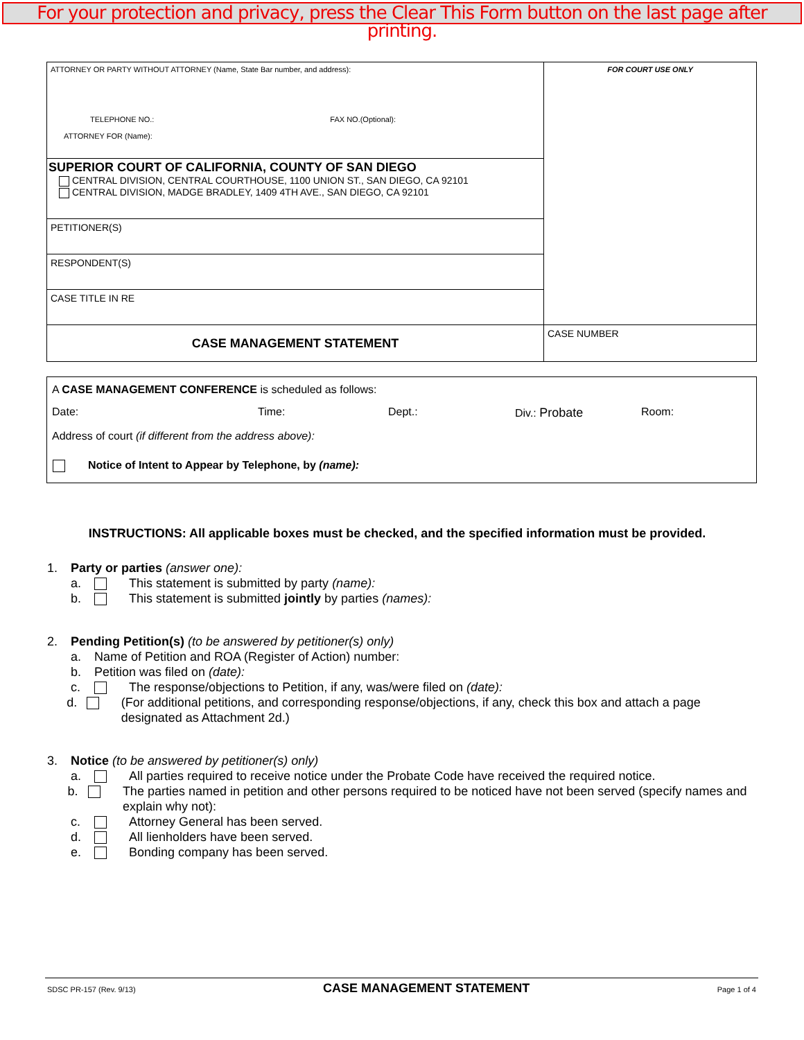For your protection and privacy, press the Clear This Form button on the last page after printing.
| ATTORNEY OR PARTY WITHOUT ATTORNEY (Name, State Bar number, and address): TELEPHONE NO.: FAX NO.(Optional): ATTORNEY FOR (Name): | FOR COURT USE ONLY |
| SUPERIOR COURT OF CALIFORNIA, COUNTY OF SAN DIEGO CENTRAL DIVISION, CENTRAL COURTHOUSE, 1100 UNION ST., SAN DIEGO, CA 92101 CENTRAL DIVISION, MADGE BRADLEY, 1409 4TH AVE., SAN DIEGO, CA 92101 | |
| PETITIONER(S) | |
| RESPONDENT(S) | |
| CASE TITLE IN RE | |
| CASE MANAGEMENT STATEMENT | CASE NUMBER |
A CASE MANAGEMENT CONFERENCE is scheduled as follows:
Date: Time: Dept.: Div.: Probate Room:
Address of court (if different from the address above):
Notice of Intent to Appear by Telephone, by (name):
INSTRUCTIONS: All applicable boxes must be checked, and the specified information must be provided.
1. Party or parties (answer one):
a. This statement is submitted by party (name):
b. This statement is submitted jointly by parties (names):
2. Pending Petition(s) (to be answered by petitioner(s) only)
a. Name of Petition and ROA (Register of Action) number:
b. Petition was filed on (date):
c. The response/objections to Petition, if any, was/were filed on (date):
d. (For additional petitions, and corresponding response/objections, if any, check this box and attach a page designated as Attachment 2d.)
3. Notice (to be answered by petitioner(s) only)
a. All parties required to receive notice under the Probate Code have received the required notice.
b. The parties named in petition and other persons required to be noticed have not been served (specify names and explain why not):
c. Attorney General has been served.
d. All lienholders have been served.
e. Bonding company has been served.
SDSC PR-157 (Rev. 9/13) CASE MANAGEMENT STATEMENT Page 1 of 4